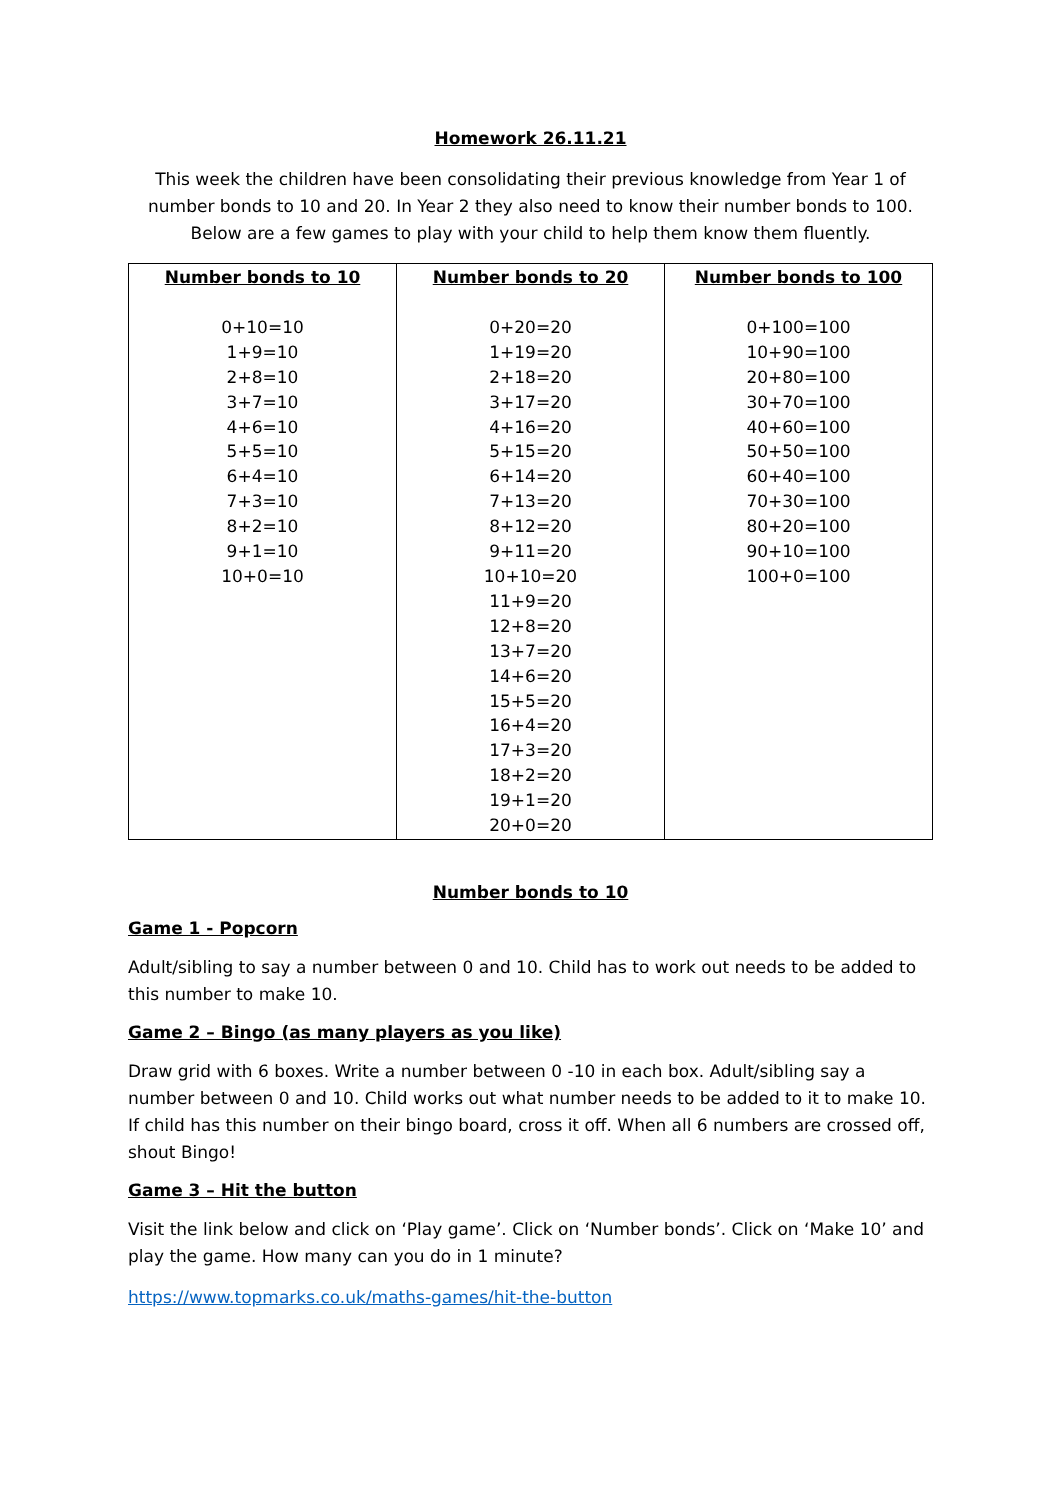Homework 26.11.21
This week the children have been consolidating their previous knowledge from Year 1 of number bonds to 10 and 20. In Year 2 they also need to know their number bonds to 100. Below are a few games to play with your child to help them know them fluently.
| Number bonds to 10 | Number bonds to 20 | Number bonds to 100 |
| --- | --- | --- |
| 0+10=10 1+9=10 2+8=10 3+7=10 4+6=10 5+5=10 6+4=10 7+3=10 8+2=10 9+1=10 10+0=10 | 0+20=20 1+19=20 2+18=20 3+17=20 4+16=20 5+15=20 6+14=20 7+13=20 8+12=20 9+11=20 10+10=20 11+9=20 12+8=20 13+7=20 14+6=20 15+5=20 16+4=20 17+3=20 18+2=20 19+1=20 20+0=20 | 0+100=100 10+90=100 20+80=100 30+70=100 40+60=100 50+50=100 60+40=100 70+30=100 80+20=100 90+10=100 100+0=100 |
Number bonds to 10
Game 1 - Popcorn
Adult/sibling to say a number between 0 and 10. Child has to work out needs to be added to this number to make 10.
Game 2 – Bingo (as many players as you like)
Draw grid with 6 boxes. Write a number between 0 -10 in each box. Adult/sibling say a number between 0 and 10. Child works out what number needs to be added to it to make 10. If child has this number on their bingo board, cross it off. When all 6 numbers are crossed off, shout Bingo!
Game 3 – Hit the button
Visit the link below and click on ‘Play game’. Click on ‘Number bonds’. Click on ‘Make 10’ and play the game. How many can you do in 1 minute?
https://www.topmarks.co.uk/maths-games/hit-the-button